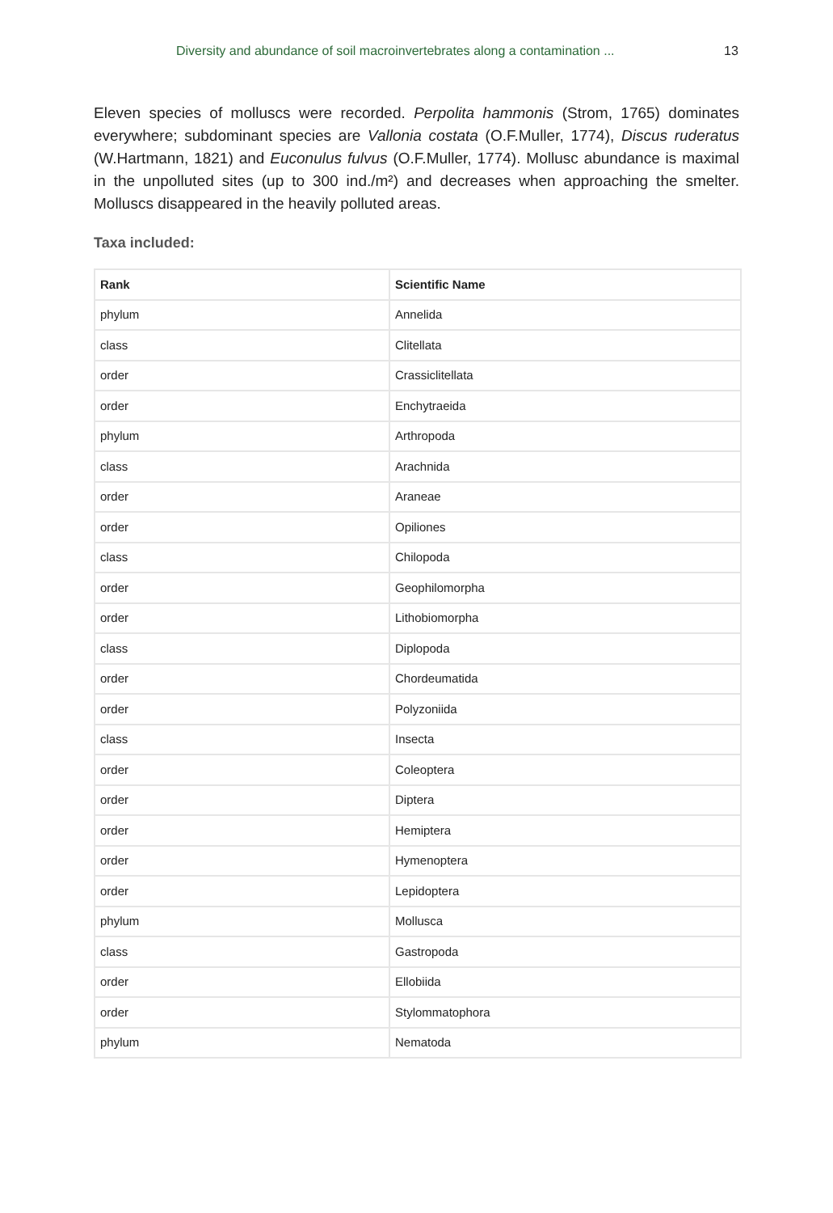Diversity and abundance of soil macroinvertebrates along a contamination ... 13
Eleven species of molluscs were recorded. Perpolita hammonis (Strom, 1765) dominates everywhere; subdominant species are Vallonia costata (O.F.Muller, 1774), Discus ruderatus (W.Hartmann, 1821) and Euconulus fulvus (O.F.Muller, 1774). Mollusc abundance is maximal in the unpolluted sites (up to 300 ind./m²) and decreases when approaching the smelter. Molluscs disappeared in the heavily polluted areas.
Taxa included:
| Rank | Scientific Name |
| --- | --- |
| phylum | Annelida |
| class | Clitellata |
| order | Crassiclitellata |
| order | Enchytraeida |
| phylum | Arthropoda |
| class | Arachnida |
| order | Araneae |
| order | Opiliones |
| class | Chilopoda |
| order | Geophilomorpha |
| order | Lithobiomorpha |
| class | Diplopoda |
| order | Chordeumatida |
| order | Polyzoniida |
| class | Insecta |
| order | Coleoptera |
| order | Diptera |
| order | Hemiptera |
| order | Hymenoptera |
| order | Lepidoptera |
| phylum | Mollusca |
| class | Gastropoda |
| order | Ellobiida |
| order | Stylommatophora |
| phylum | Nematoda |